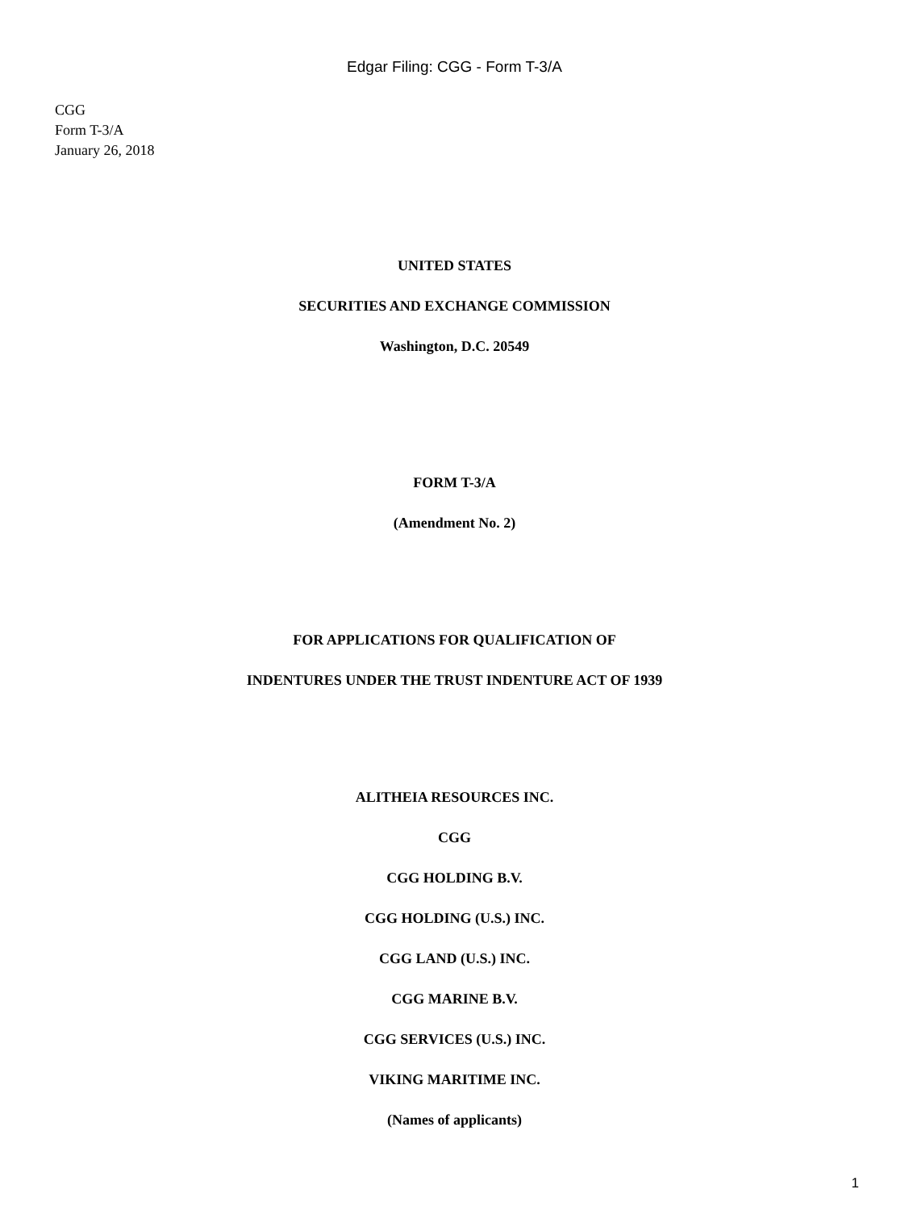Edgar Filing: CGG - Form T-3/A
CGG
Form T-3/A
January 26, 2018
UNITED STATES
SECURITIES AND EXCHANGE COMMISSION
Washington, D.C. 20549
FORM T-3/A
(Amendment No. 2)
FOR APPLICATIONS FOR QUALIFICATION OF
INDENTURES UNDER THE TRUST INDENTURE ACT OF 1939
ALITHEIA RESOURCES INC.
CGG
CGG HOLDING B.V.
CGG HOLDING (U.S.) INC.
CGG LAND (U.S.) INC.
CGG MARINE B.V.
CGG SERVICES (U.S.) INC.
VIKING MARITIME INC.
(Names of applicants)
1